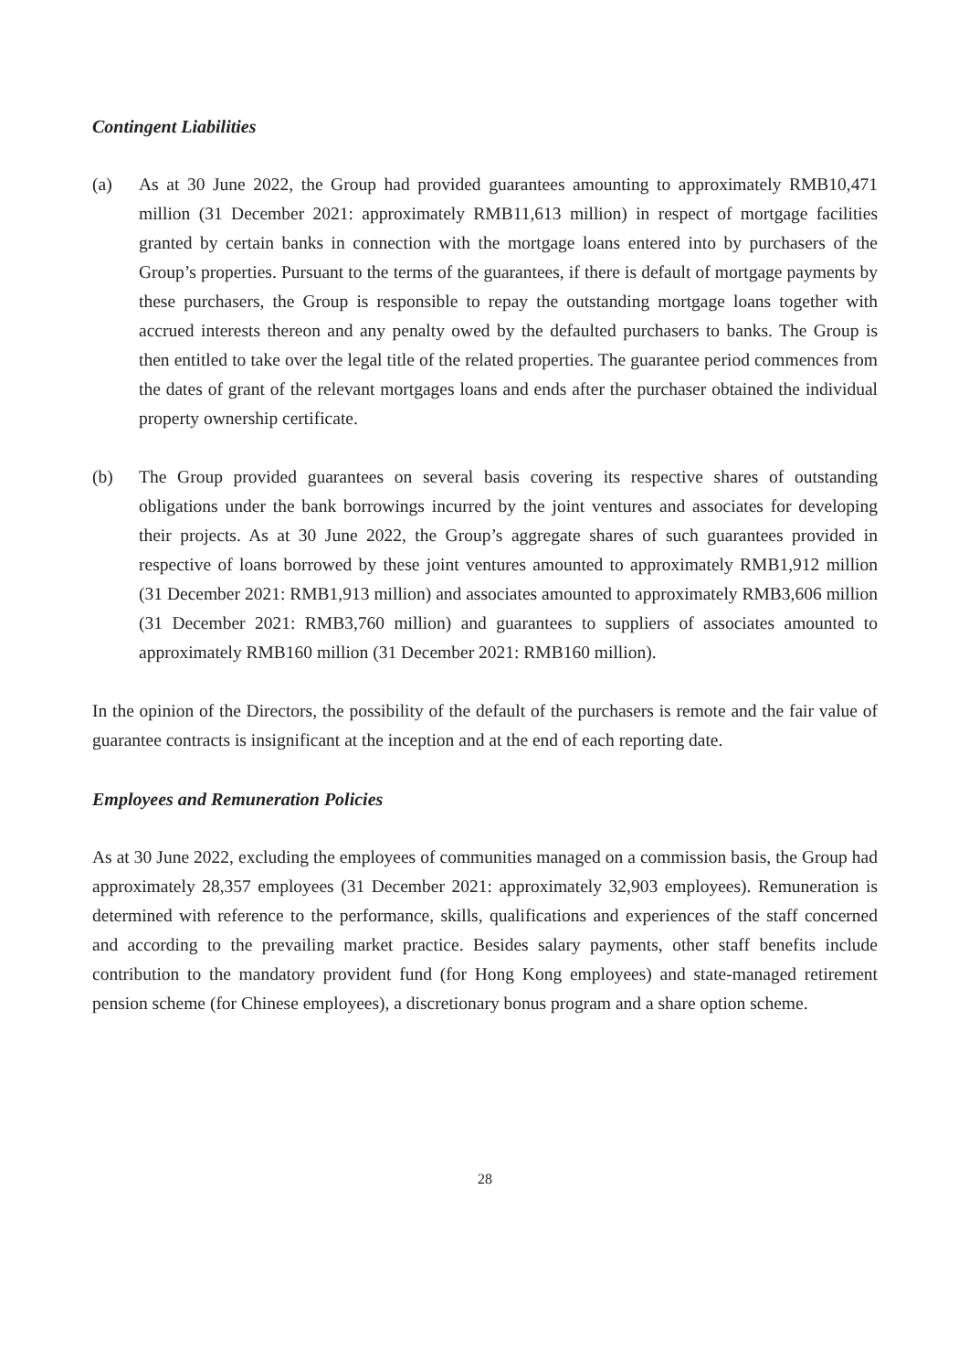Contingent Liabilities
(a) As at 30 June 2022, the Group had provided guarantees amounting to approximately RMB10,471 million (31 December 2021: approximately RMB11,613 million) in respect of mortgage facilities granted by certain banks in connection with the mortgage loans entered into by purchasers of the Group’s properties. Pursuant to the terms of the guarantees, if there is default of mortgage payments by these purchasers, the Group is responsible to repay the outstanding mortgage loans together with accrued interests thereon and any penalty owed by the defaulted purchasers to banks. The Group is then entitled to take over the legal title of the related properties. The guarantee period commences from the dates of grant of the relevant mortgages loans and ends after the purchaser obtained the individual property ownership certificate.
(b) The Group provided guarantees on several basis covering its respective shares of outstanding obligations under the bank borrowings incurred by the joint ventures and associates for developing their projects. As at 30 June 2022, the Group’s aggregate shares of such guarantees provided in respective of loans borrowed by these joint ventures amounted to approximately RMB1,912 million (31 December 2021: RMB1,913 million) and associates amounted to approximately RMB3,606 million (31 December 2021: RMB3,760 million) and guarantees to suppliers of associates amounted to approximately RMB160 million (31 December 2021: RMB160 million).
In the opinion of the Directors, the possibility of the default of the purchasers is remote and the fair value of guarantee contracts is insignificant at the inception and at the end of each reporting date.
Employees and Remuneration Policies
As at 30 June 2022, excluding the employees of communities managed on a commission basis, the Group had approximately 28,357 employees (31 December 2021: approximately 32,903 employees). Remuneration is determined with reference to the performance, skills, qualifications and experiences of the staff concerned and according to the prevailing market practice. Besides salary payments, other staff benefits include contribution to the mandatory provident fund (for Hong Kong employees) and state-managed retirement pension scheme (for Chinese employees), a discretionary bonus program and a share option scheme.
28